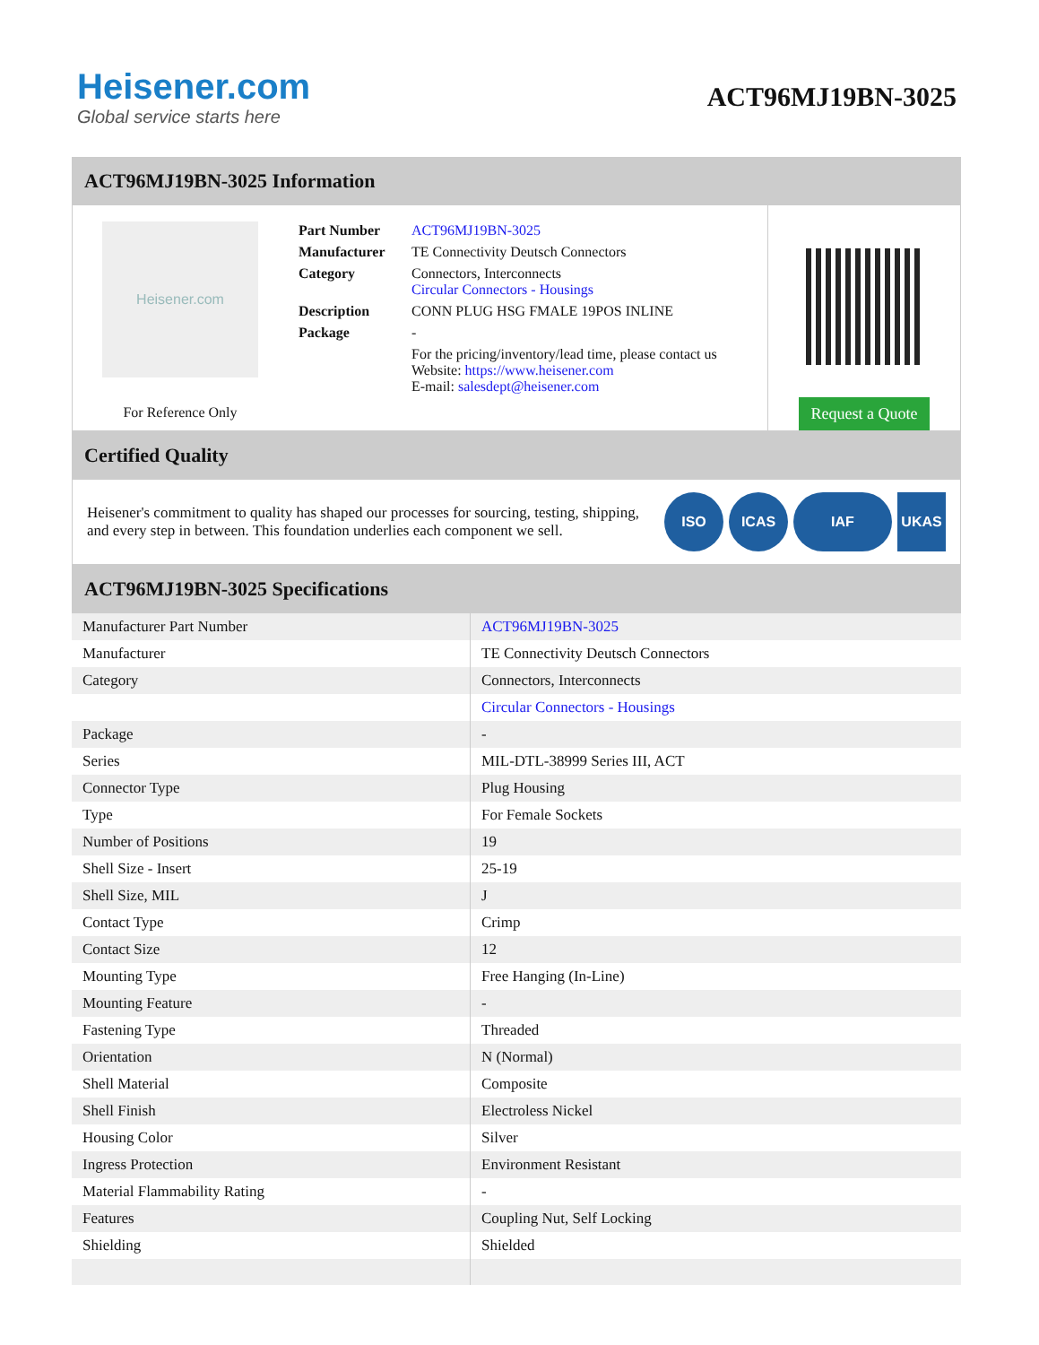Heisener.com
Global service starts here
ACT96MJ19BN-3025
ACT96MJ19BN-3025 Information
Heisener.com
For Reference Only
| Part Number | ACT96MJ19BN-3025 |
| Manufacturer | TE Connectivity Deutsch Connectors |
| Category | Connectors, Interconnects Circular Connectors - Housings |
| Description | CONN PLUG HSG FMALE 19POS INLINE |
| Package | - |
| | For the pricing/inventory/lead time, please contact us Website: https://www.heisener.com E-mail: salesdept@heisener.com |
Request a Quote
Certified Quality
Heisener's commitment to quality has shaped our processes for sourcing, testing, shipping, and every step in between. This foundation underlies each component we sell.
ISO ICAS IAF UKAS
ACT96MJ19BN-3025 Specifications
| Manufacturer Part Number | ACT96MJ19BN-3025 |
| Manufacturer | TE Connectivity Deutsch Connectors |
| Category | Connectors, Interconnects |
| | Circular Connectors - Housings |
| Package | - |
| Series | MIL-DTL-38999 Series III, ACT |
| Connector Type | Plug Housing |
| Type | For Female Sockets |
| Number of Positions | 19 |
| Shell Size - Insert | 25-19 |
| Shell Size, MIL | J |
| Contact Type | Crimp |
| Contact Size | 12 |
| Mounting Type | Free Hanging (In-Line) |
| Mounting Feature | - |
| Fastening Type | Threaded |
| Orientation | N (Normal) |
| Shell Material | Composite |
| Shell Finish | Electroless Nickel |
| Housing Color | Silver |
| Ingress Protection | Environment Resistant |
| Material Flammability Rating | - |
| Features | Coupling Nut, Self Locking |
| Shielding | Shielded |